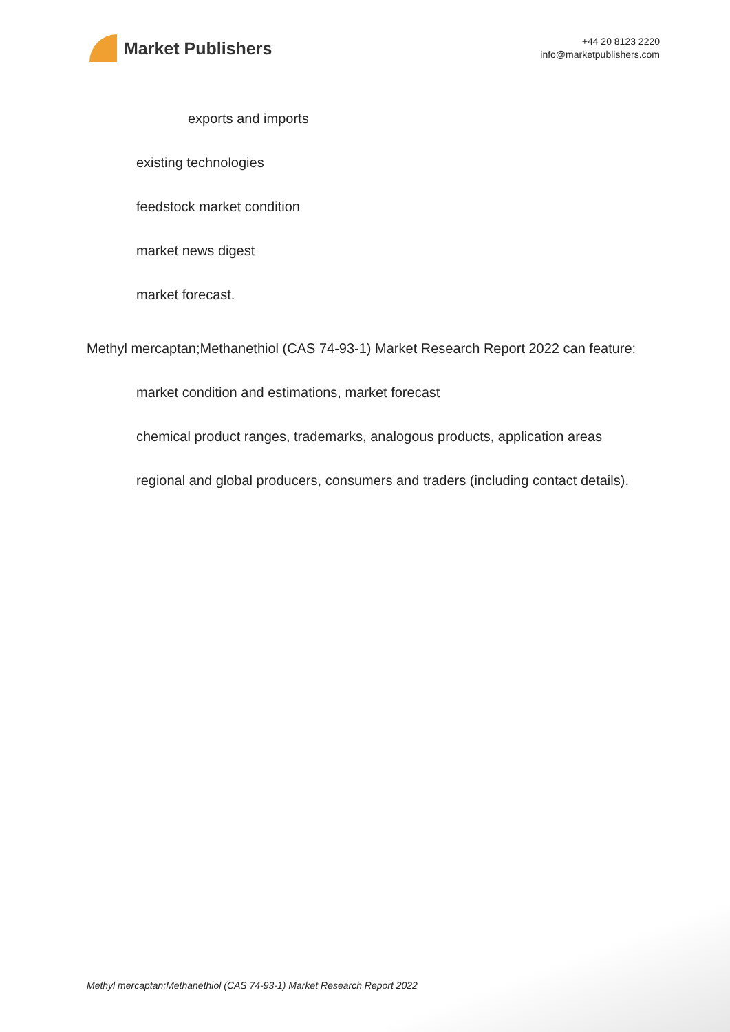Market Publishers
+44 20 8123 2220
info@marketpublishers.com
exports and imports
existing technologies
feedstock market condition
market news digest
market forecast.
Methyl mercaptan;Methanethiol (CAS 74-93-1) Market Research Report 2022 can feature:
market condition and estimations, market forecast
chemical product ranges, trademarks, analogous products, application areas
regional and global producers, consumers and traders (including contact details).
Methyl mercaptan;Methanethiol (CAS 74-93-1) Market Research Report 2022